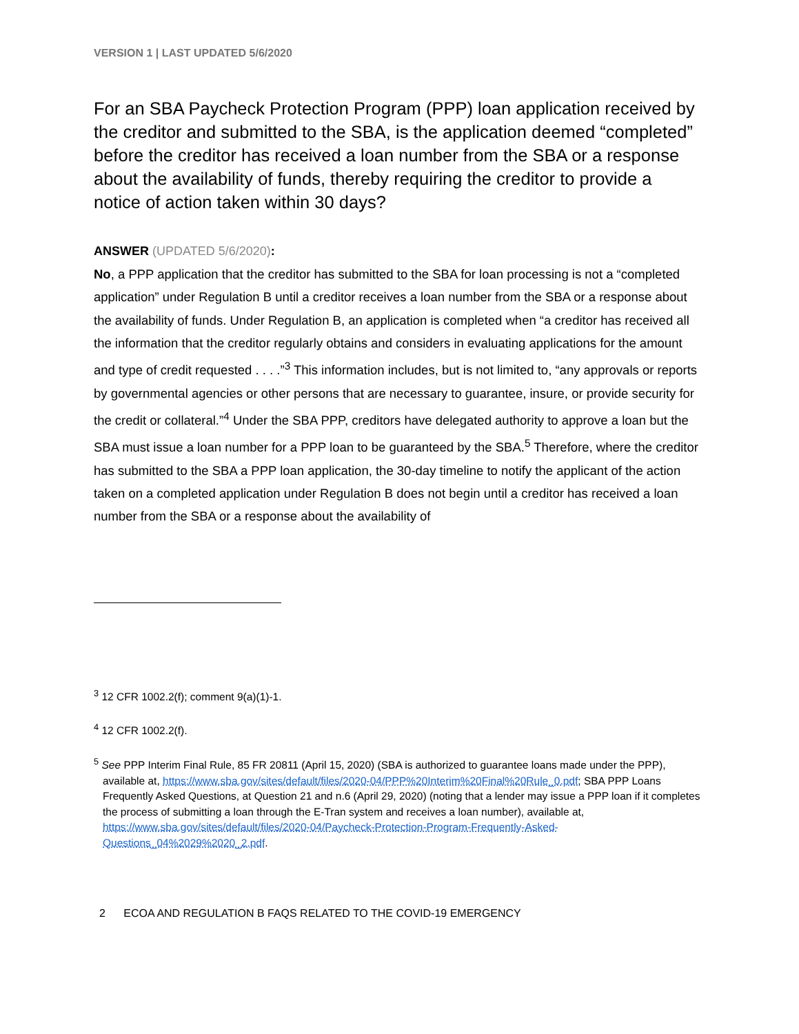VERSION 1 | LAST UPDATED 5/6/2020
For an SBA Paycheck Protection Program (PPP) loan application received by the creditor and submitted to the SBA, is the application deemed “completed” before the creditor has received a loan number from the SBA or a response about the availability of funds, thereby requiring the creditor to provide a notice of action taken within 30 days?
ANSWER (UPDATED 5/6/2020):
No, a PPP application that the creditor has submitted to the SBA for loan processing is not a “completed application” under Regulation B until a creditor receives a loan number from the SBA or a response about the availability of funds. Under Regulation B, an application is completed when “a creditor has received all the information that the creditor regularly obtains and considers in evaluating applications for the amount and type of credit requested . . . .”<sup>3</sup> This information includes, but is not limited to, “any approvals or reports by governmental agencies or other persons that are necessary to guarantee, insure, or provide security for the credit or collateral.”<sup>4</sup> Under the SBA PPP, creditors have delegated authority to approve a loan but the SBA must issue a loan number for a PPP loan to be guaranteed by the SBA.<sup>5</sup> Therefore, where the creditor has submitted to the SBA a PPP loan application, the 30-day timeline to notify the applicant of the action taken on a completed application under Regulation B does not begin until a creditor has received a loan number from the SBA or a response about the availability of
<sup>3</sup> 12 CFR 1002.2(f); comment 9(a)(1)-1.
<sup>4</sup> 12 CFR 1002.2(f).
<sup>5</sup> See PPP Interim Final Rule, 85 FR 20811 (April 15, 2020) (SBA is authorized to guarantee loans made under the PPP), available at, https://www.sba.gov/sites/default/files/2020-04/PPP%20Interim%20Final%20Rule_0.pdf; SBA PPP Loans Frequently Asked Questions, at Question 21 and n.6 (April 29, 2020) (noting that a lender may issue a PPP loan if it completes the process of submitting a loan through the E-Tran system and receives a loan number), available at, https://www.sba.gov/sites/default/files/2020-04/Paycheck-Protection-Program-Frequently-Asked-Questions_04%2029%2020_2.pdf.
2 ECOA AND REGULATION B FAQS RELATED TO THE COVID-19 EMERGENCY